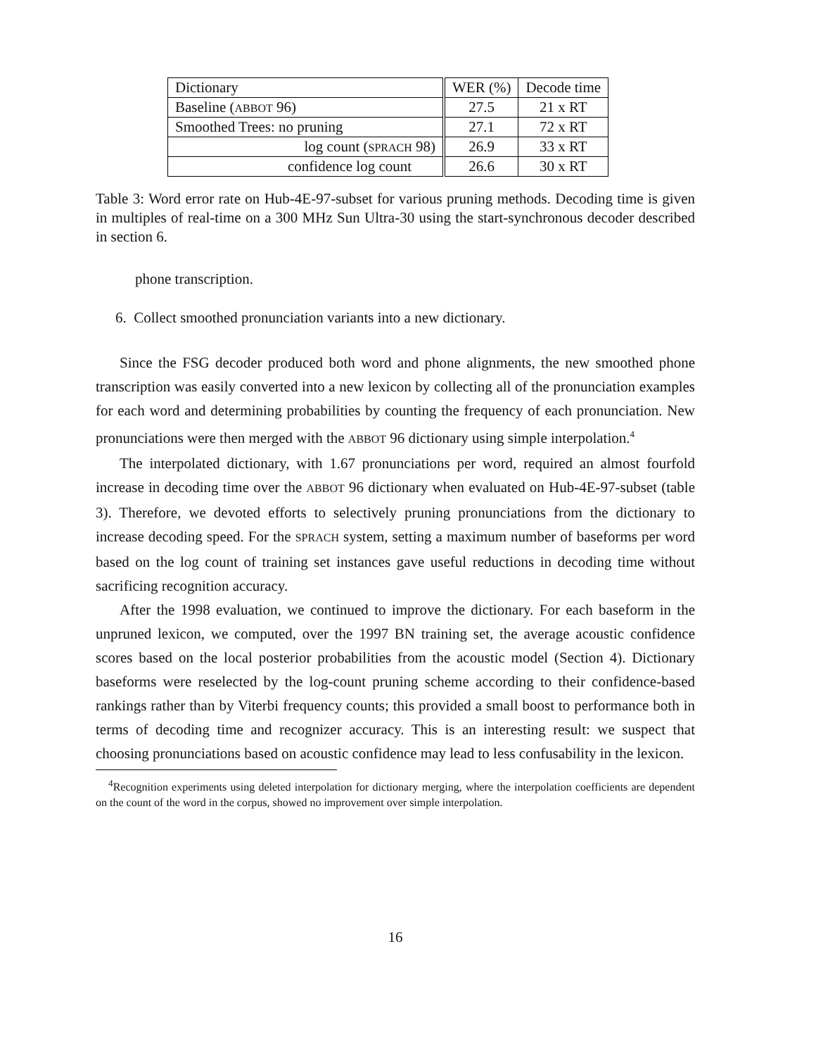| Dictionary | WER (%) | Decode time |
| --- | --- | --- |
| Baseline ( ABBOT 96) | 27.5 | 21 x RT |
| Smoothed Trees: no pruning | 27.1 | 72 x RT |
| log count ( SPRACH 98) | 26.9 | 33 x RT |
| confidence log count | 26.6 | 30 x RT |
Table 3: Word error rate on Hub-4E-97-subset for various pruning methods. Decoding time is given in multiples of real-time on a 300 MHz Sun Ultra-30 using the start-synchronous decoder described in section 6.
phone transcription.
6. Collect smoothed pronunciation variants into a new dictionary.
Since the FSG decoder produced both word and phone alignments, the new smoothed phone transcription was easily converted into a new lexicon by collecting all of the pronunciation examples for each word and determining probabilities by counting the frequency of each pronunciation. New pronunciations were then merged with the ABBOT 96 dictionary using simple interpolation.<sup>4</sup>
The interpolated dictionary, with 1.67 pronunciations per word, required an almost fourfold increase in decoding time over the ABBOT 96 dictionary when evaluated on Hub-4E-97-subset (table 3). Therefore, we devoted efforts to selectively pruning pronunciations from the dictionary to increase decoding speed. For the SPRACH system, setting a maximum number of baseforms per word based on the log count of training set instances gave useful reductions in decoding time without sacrificing recognition accuracy.
After the 1998 evaluation, we continued to improve the dictionary. For each baseform in the unpruned lexicon, we computed, over the 1997 BN training set, the average acoustic confidence scores based on the local posterior probabilities from the acoustic model (Section 4). Dictionary baseforms were reselected by the log-count pruning scheme according to their confidence-based rankings rather than by Viterbi frequency counts; this provided a small boost to performance both in terms of decoding time and recognizer accuracy. This is an interesting result: we suspect that choosing pronunciations based on acoustic confidence may lead to less confusability in the lexicon.
<sup>4</sup> Recognition experiments using deleted interpolation for dictionary merging, where the interpolation coefficients are dependent on the count of the word in the corpus, showed no improvement over simple interpolation.
16